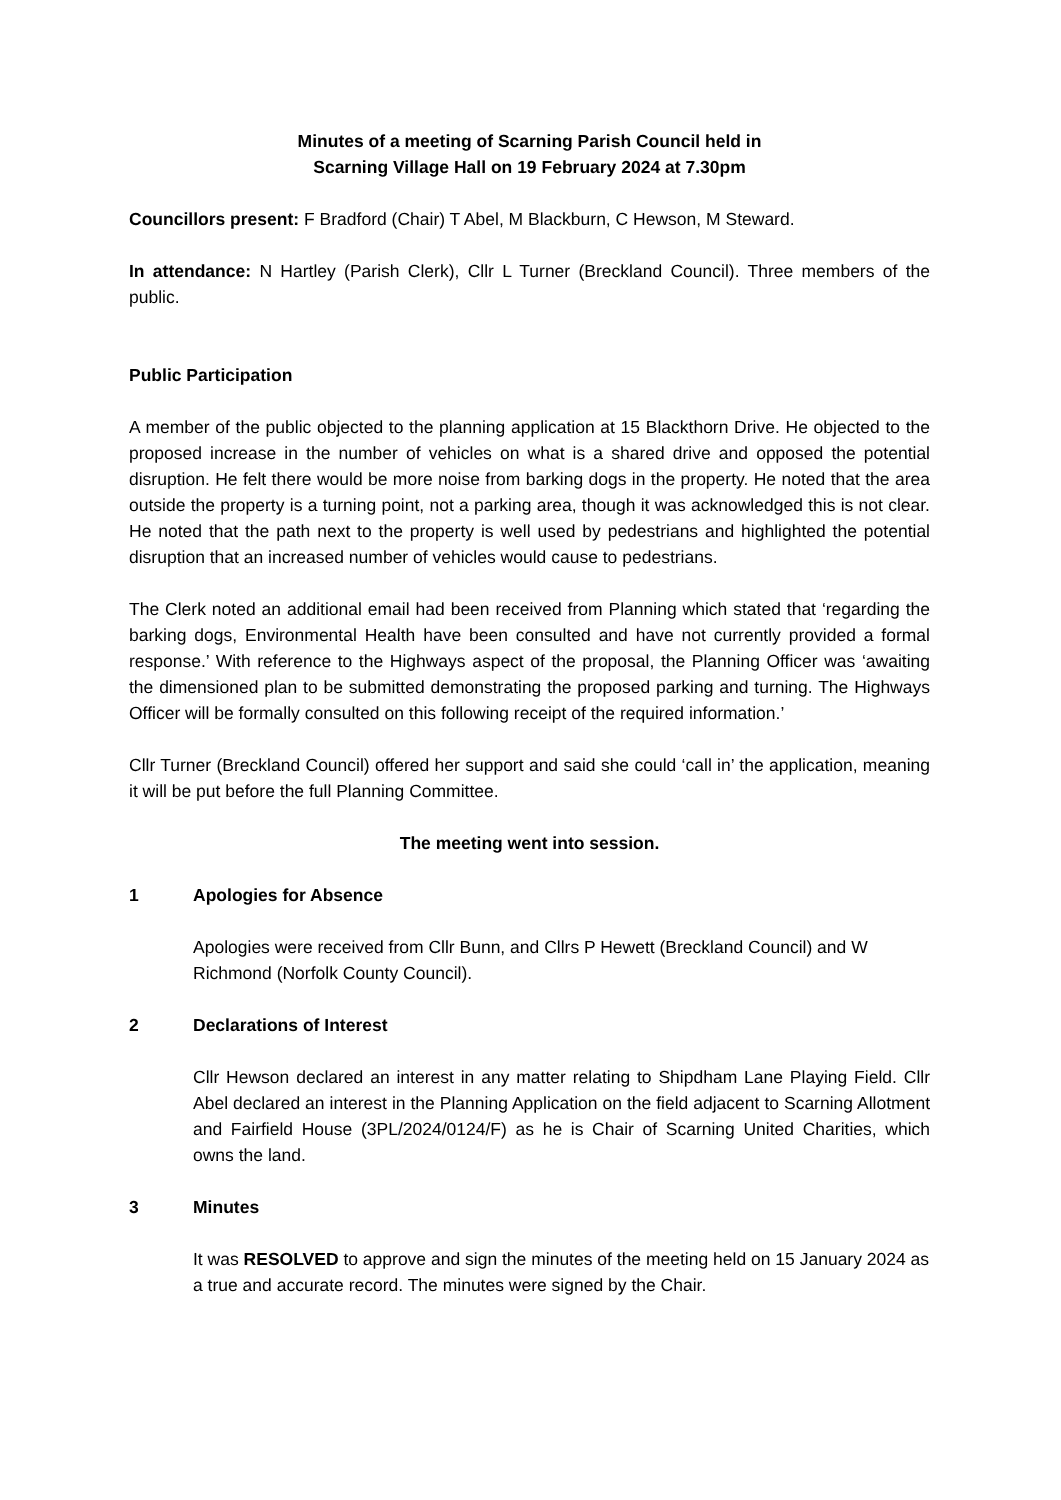Minutes of a meeting of Scarning Parish Council held in
Scarning Village Hall on 19 February 2024 at 7.30pm
Councillors present: F Bradford (Chair) T Abel, M Blackburn, C Hewson, M Steward.
In attendance: N Hartley (Parish Clerk), Cllr L Turner (Breckland Council). Three members of the public.
Public Participation
A member of the public objected to the planning application at 15 Blackthorn Drive. He objected to the proposed increase in the number of vehicles on what is a shared drive and opposed the potential disruption. He felt there would be more noise from barking dogs in the property. He noted that the area outside the property is a turning point, not a parking area, though it was acknowledged this is not clear. He noted that the path next to the property is well used by pedestrians and highlighted the potential disruption that an increased number of vehicles would cause to pedestrians.
The Clerk noted an additional email had been received from Planning which stated that ‘regarding the barking dogs, Environmental Health have been consulted and have not currently provided a formal response.’ With reference to the Highways aspect of the proposal, the Planning Officer was ‘awaiting the dimensioned plan to be submitted demonstrating the proposed parking and turning. The Highways Officer will be formally consulted on this following receipt of the required information.’
Cllr Turner (Breckland Council) offered her support and said she could ‘call in’ the application, meaning it will be put before the full Planning Committee.
The meeting went into session.
1 Apologies for Absence
Apologies were received from Cllr Bunn, and Cllrs P Hewett (Breckland Council) and W Richmond (Norfolk County Council).
2 Declarations of Interest
Cllr Hewson declared an interest in any matter relating to Shipdham Lane Playing Field. Cllr Abel declared an interest in the Planning Application on the field adjacent to Scarning Allotment and Fairfield House (3PL/2024/0124/F) as he is Chair of Scarning United Charities, which owns the land.
3 Minutes
It was RESOLVED to approve and sign the minutes of the meeting held on 15 January 2024 as a true and accurate record. The minutes were signed by the Chair.